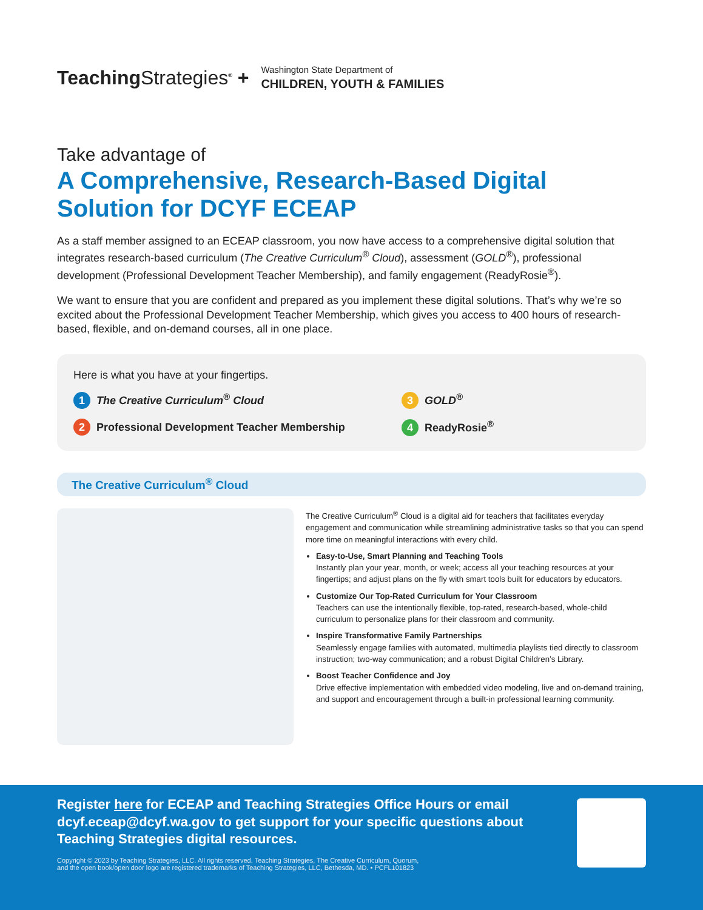TeachingStrategies<sup>®</sup> +
Washington State Department of
CHILDREN, YOUTH & FAMILIES
Take advantage of
A Comprehensive, Research-Based Digital Solution for DCYF ECEAP
As a staff member assigned to an ECEAP classroom, you now have access to a comprehensive digital solution that integrates research-based curriculum (The Creative Curriculum<sup>®</sup> Cloud), assessment (GOLD<sup>®</sup>), professional development (Professional Development Teacher Membership), and family engagement (ReadyRosie<sup>®</sup>).
We want to ensure that you are confident and prepared as you implement these digital solutions. That’s why we’re so excited about the Professional Development Teacher Membership, which gives you access to 400 hours of research-based, flexible, and on-demand courses, all in one place.
Here is what you have at your fingertips.
1 The Creative Curriculum<sup>®</sup> Cloud
3 GOLD<sup>®</sup>
2 Professional Development Teacher Membership
4 ReadyRosie<sup>®</sup>
The Creative Curriculum<sup>®</sup> Cloud
The Creative Curriculum<sup>®</sup> Cloud is a digital aid for teachers that facilitates everyday engagement and communication while streamlining administrative tasks so that you can spend more time on meaningful interactions with every child.
Easy-to-Use, Smart Planning and Teaching Tools
Instantly plan your year, month, or week; access all your teaching resources at your fingertips; and adjust plans on the fly with smart tools built for educators by educators.
Customize Our Top-Rated Curriculum for Your Classroom
Teachers can use the intentionally flexible, top-rated, research-based, whole-child curriculum to personalize plans for their classroom and community.
Inspire Transformative Family Partnerships
Seamlessly engage families with automated, multimedia playlists tied directly to classroom instruction; two-way communication; and a robust Digital Children’s Library.
Boost Teacher Confidence and Joy
Drive effective implementation with embedded video modeling, live and on-demand training, and support and encouragement through a built-in professional learning community.
Register here for ECEAP and Teaching Strategies Office Hours or email dcyf.eceap@dcyf.wa.gov to get support for your specific questions about Teaching Strategies digital resources.
Copyright © 2023 by Teaching Strategies, LLC. All rights reserved. Teaching Strategies, The Creative Curriculum, Quorum,
and the open book/open door logo are registered trademarks of Teaching Strategies, LLC, Bethesda, MD. • PCFL101823